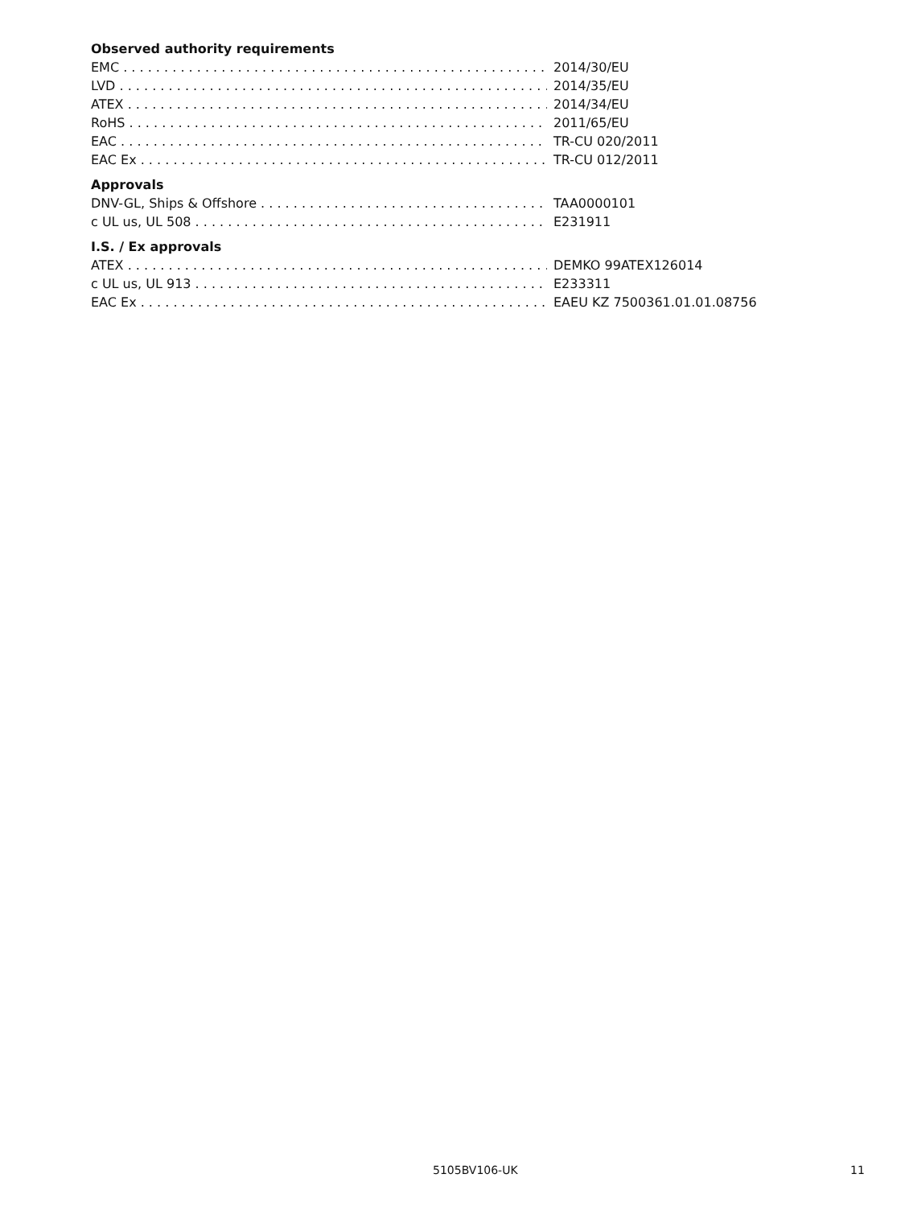Observed authority requirements
EMC 2014/30/EU
LVD 2014/35/EU
ATEX 2014/34/EU
RoHS 2011/65/EU
EAC TR-CU 020/2011
EAC Ex TR-CU 012/2011
Approvals
DNV-GL, Ships & Offshore TAA0000101
c UL us, UL 508 E231911
I.S. / Ex approvals
ATEX DEMKO 99ATEX126014
c UL us, UL 913 E233311
EAC Ex EAEU KZ 7500361.01.01.08756
5105BV106-UK 11